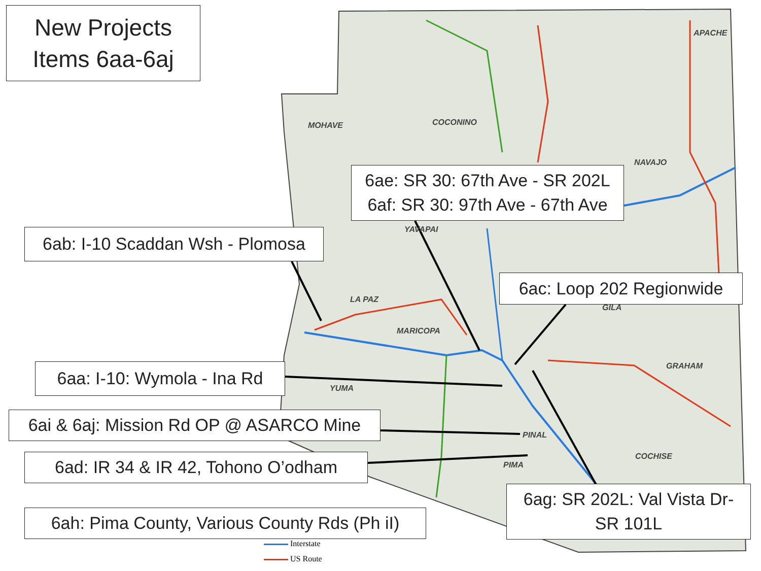MOHAVE COCONINO
APACHE
NAVAJO
YAVAPAI
LA PAZ
MARICOPA
GILA
GRAHAM
YUMA
PINAL
PIMA
COCHISE
New Projects
Items 6aa-6aj
6ae: SR 30: 67th Ave - SR 202L
6af: SR 30: 97th Ave - 67th Ave
6ab: I-10 Scaddan Wsh - Plomosa
6ac: Loop 202 Regionwide
6aa: I-10: Wymola - Ina Rd
6ai & 6aj: Mission Rd OP @ ASARCO Mine
6ad: IR 34 & IR 42, Tohono O’odham
6ag: SR 202L: Val Vista Dr-
SR 101L
6ah: Pima County, Various County Rds (Ph iI)
Interstate
US Route